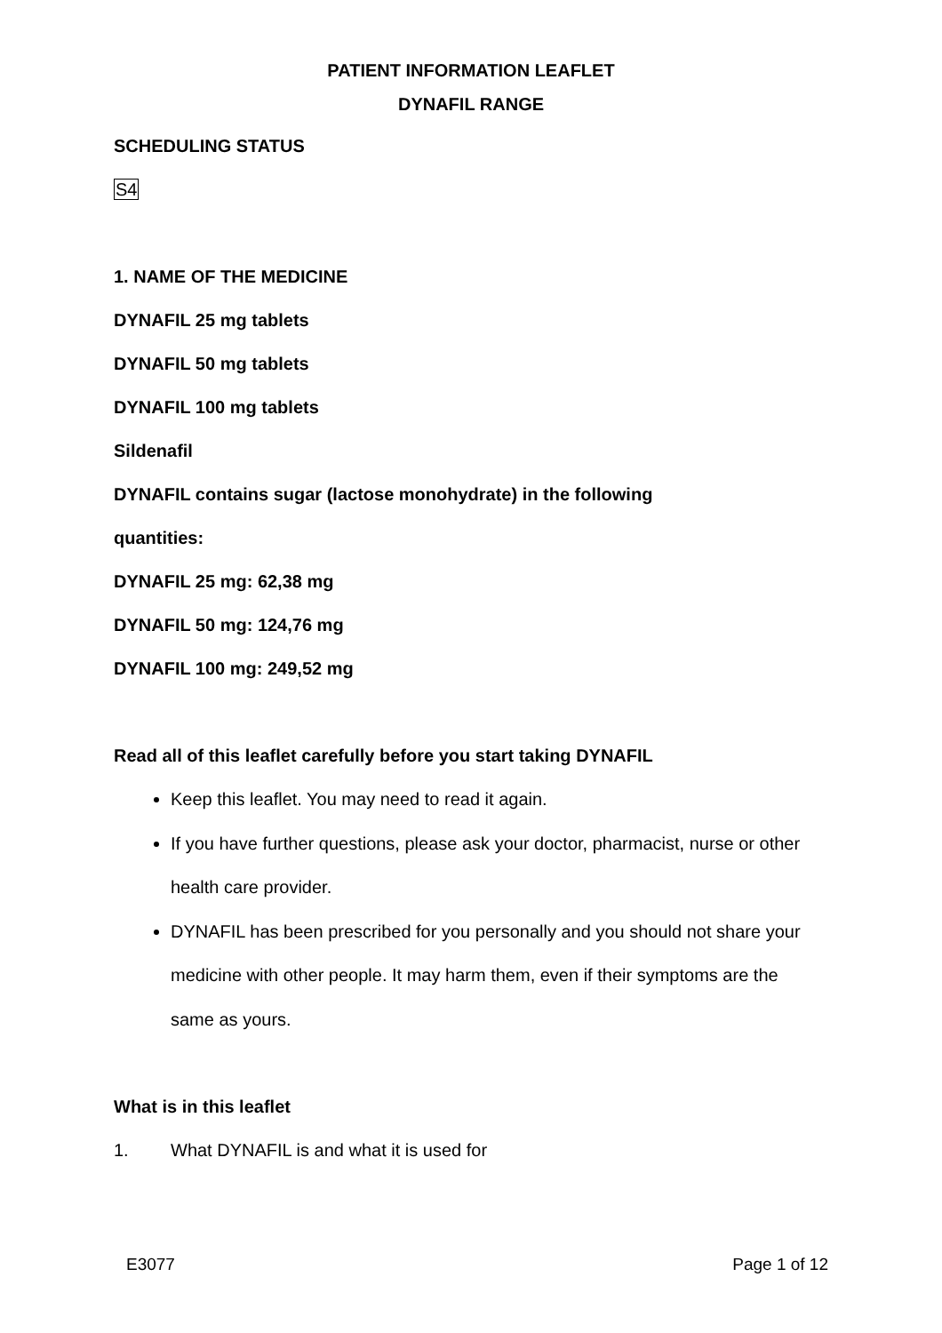PATIENT INFORMATION LEAFLET
DYNAFIL RANGE
SCHEDULING STATUS
S4
1. NAME OF THE MEDICINE
DYNAFIL 25 mg tablets
DYNAFIL 50 mg tablets
DYNAFIL 100 mg tablets
Sildenafil
DYNAFIL contains sugar (lactose monohydrate) in the following
quantities:
DYNAFIL 25 mg: 62,38 mg
DYNAFIL 50 mg: 124,76 mg
DYNAFIL 100 mg: 249,52 mg
Read all of this leaflet carefully before you start taking DYNAFIL
Keep this leaflet. You may need to read it again.
If you have further questions, please ask your doctor, pharmacist, nurse or other health care provider.
DYNAFIL has been prescribed for you personally and you should not share your medicine with other people. It may harm them, even if their symptoms are the same as yours.
What is in this leaflet
1. What DYNAFIL is and what it is used for
E3077 Page 1 of 12